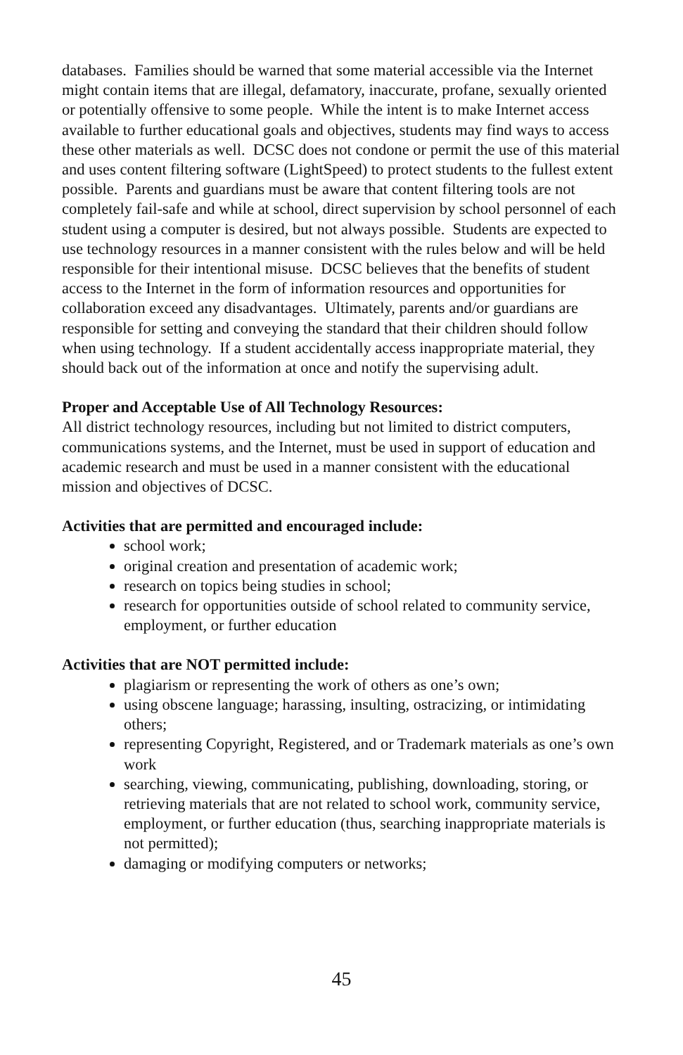databases. Families should be warned that some material accessible via the Internet might contain items that are illegal, defamatory, inaccurate, profane, sexually oriented or potentially offensive to some people. While the intent is to make Internet access available to further educational goals and objectives, students may find ways to access these other materials as well. DCSC does not condone or permit the use of this material and uses content filtering software (LightSpeed) to protect students to the fullest extent possible. Parents and guardians must be aware that content filtering tools are not completely fail-safe and while at school, direct supervision by school personnel of each student using a computer is desired, but not always possible. Students are expected to use technology resources in a manner consistent with the rules below and will be held responsible for their intentional misuse. DCSC believes that the benefits of student access to the Internet in the form of information resources and opportunities for collaboration exceed any disadvantages. Ultimately, parents and/or guardians are responsible for setting and conveying the standard that their children should follow when using technology. If a student accidentally access inappropriate material, they should back out of the information at once and notify the supervising adult.
Proper and Acceptable Use of All Technology Resources:
All district technology resources, including but not limited to district computers, communications systems, and the Internet, must be used in support of education and academic research and must be used in a manner consistent with the educational mission and objectives of DCSC.
Activities that are permitted and encouraged include:
school work;
original creation and presentation of academic work;
research on topics being studies in school;
research for opportunities outside of school related to community service, employment, or further education
Activities that are NOT permitted include:
plagiarism or representing the work of others as one’s own;
using obscene language; harassing, insulting, ostracizing, or intimidating others;
representing Copyright, Registered, and or Trademark materials as one’s own work
searching, viewing, communicating, publishing, downloading, storing, or retrieving materials that are not related to school work, community service, employment, or further education (thus, searching inappropriate materials is not permitted);
damaging or modifying computers or networks;
45